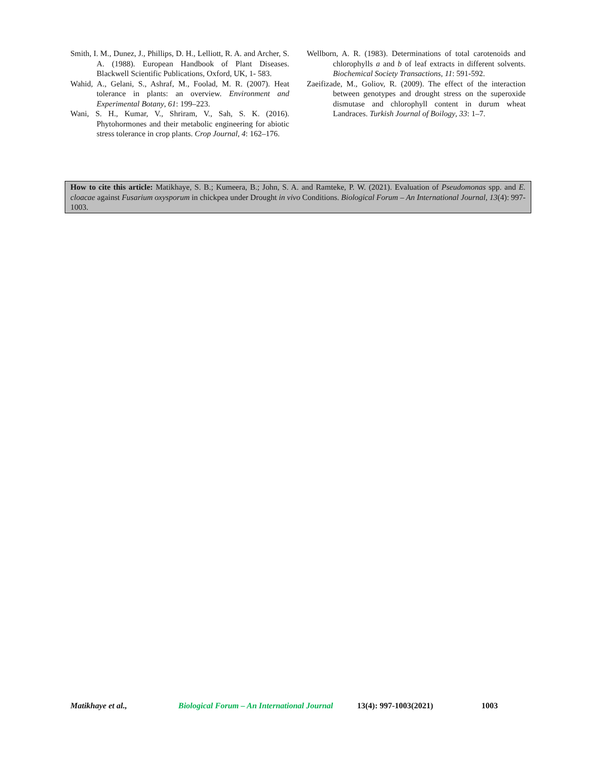Smith, I. M., Dunez, J., Phillips, D. H., Lelliott, R. A. and Archer, S. A. (1988). European Handbook of Plant Diseases. Blackwell Scientific Publications, Oxford, UK, 1- 583.
Wahid, A., Gelani, S., Ashraf, M., Foolad, M. R. (2007). Heat tolerance in plants: an overview. Environment and Experimental Botany, 61: 199–223.
Wani, S. H., Kumar, V., Shriram, V., Sah, S. K. (2016). Phytohormones and their metabolic engineering for abiotic stress tolerance in crop plants. Crop Journal, 4: 162–176.
Wellborn, A. R. (1983). Determinations of total carotenoids and chlorophylls a and b of leaf extracts in different solvents. Biochemical Society Transactions, 11: 591-592.
Zaeifizade, M., Goliov, R. (2009). The effect of the interaction between genotypes and drought stress on the superoxide dismutase and chlorophyll content in durum wheat Landraces. Turkish Journal of Boilogy, 33: 1–7.
How to cite this article: Matikhaye, S. B.; Kumeera, B.; John, S. A. and Ramteke, P. W. (2021). Evaluation of Pseudomonas spp. and E. cloacae against Fusarium oxysporum in chickpea under Drought in vivo Conditions. Biological Forum – An International Journal, 13(4): 997-1003.
Matikhaye et al., Biological Forum – An International Journal 13(4): 997-1003(2021) 1003